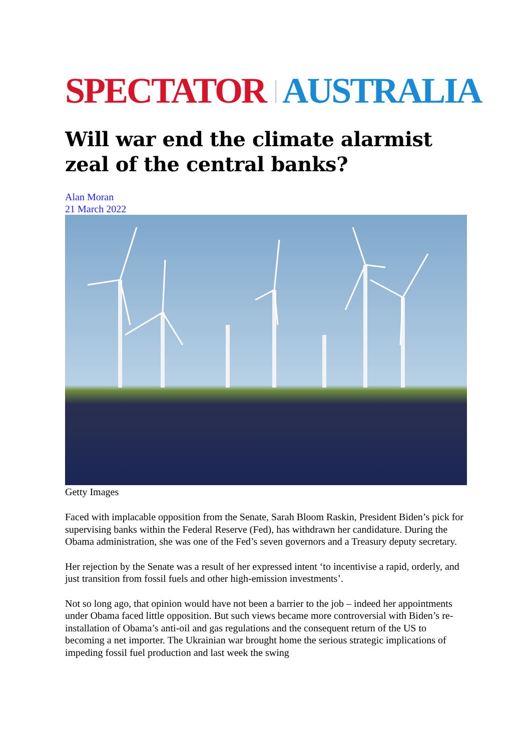SPECTATOR | AUSTRALIA
Will war end the climate alarmist zeal of the central banks?
Alan Moran
21 March 2022
Getty Images
Faced with implacable opposition from the Senate, Sarah Bloom Raskin, President Biden’s pick for supervising banks within the Federal Reserve (Fed), has withdrawn her candidature. During the Obama administration, she was one of the Fed’s seven governors and a Treasury deputy secretary.
Her rejection by the Senate was a result of her expressed intent ‘to incentivise a rapid, orderly, and just transition from fossil fuels and other high-emission investments’.
Not so long ago, that opinion would have not been a barrier to the job – indeed her appointments under Obama faced little opposition. But such views became more controversial with Biden’s re-installation of Obama’s anti-oil and gas regulations and the consequent return of the US to becoming a net importer. The Ukrainian war brought home the serious strategic implications of impeding fossil fuel production and last week the swing